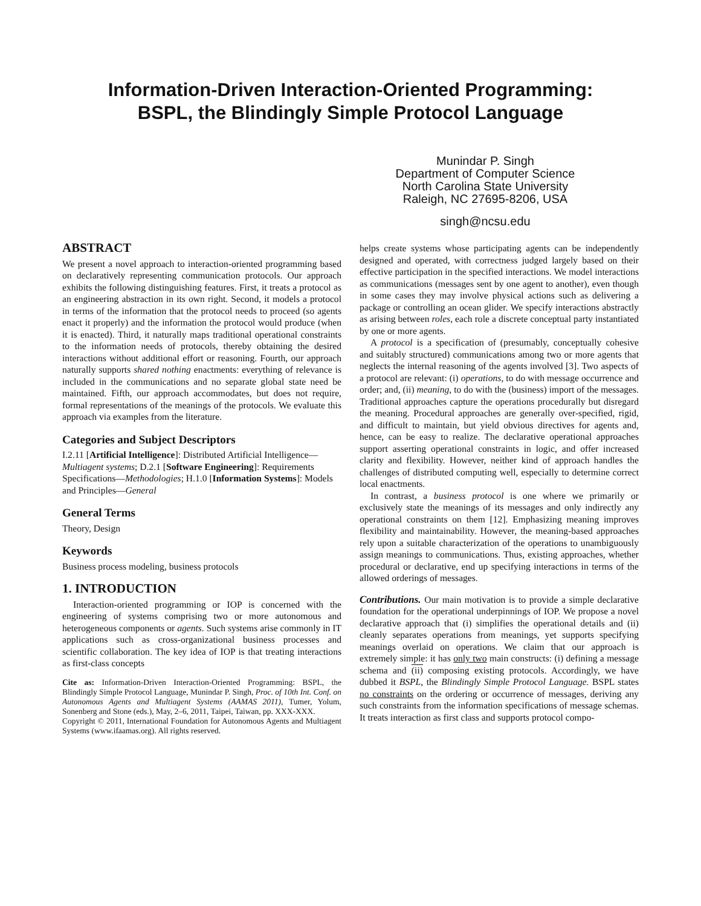Information-Driven Interaction-Oriented Programming:
BSPL, the Blindingly Simple Protocol Language
Munindar P. Singh
Department of Computer Science
North Carolina State University
Raleigh, NC 27695-8206, USA
singh@ncsu.edu
ABSTRACT
We present a novel approach to interaction-oriented programming based on declaratively representing communication protocols. Our approach exhibits the following distinguishing features. First, it treats a protocol as an engineering abstraction in its own right. Second, it models a protocol in terms of the information that the protocol needs to proceed (so agents enact it properly) and the information the protocol would produce (when it is enacted). Third, it naturally maps traditional operational constraints to the information needs of protocols, thereby obtaining the desired interactions without additional effort or reasoning. Fourth, our approach naturally supports shared nothing enactments: everything of relevance is included in the communications and no separate global state need be maintained. Fifth, our approach accommodates, but does not require, formal representations of the meanings of the protocols. We evaluate this approach via examples from the literature.
Categories and Subject Descriptors
I.2.11 [Artificial Intelligence]: Distributed Artificial Intelligence—Multiagent systems; D.2.1 [Software Engineering]: Requirements Specifications—Methodologies; H.1.0 [Information Systems]: Models and Principles—General
General Terms
Theory, Design
Keywords
Business process modeling, business protocols
1. INTRODUCTION
Interaction-oriented programming or IOP is concerned with the engineering of systems comprising two or more autonomous and heterogeneous components or agents. Such systems arise commonly in IT applications such as cross-organizational business processes and scientific collaboration. The key idea of IOP is that treating interactions as first-class concepts
Cite as: Information-Driven Interaction-Oriented Programming: BSPL, the Blindingly Simple Protocol Language, Munindar P. Singh, Proc. of 10th Int. Conf. on Autonomous Agents and Multiagent Systems (AAMAS 2011), Tumer, Yolum, Sonenberg and Stone (eds.), May, 2–6, 2011, Taipei, Taiwan, pp. XXX-XXX.
Copyright © 2011, International Foundation for Autonomous Agents and Multiagent Systems (www.ifaamas.org). All rights reserved.
helps create systems whose participating agents can be independently designed and operated, with correctness judged largely based on their effective participation in the specified interactions. We model interactions as communications (messages sent by one agent to another), even though in some cases they may involve physical actions such as delivering a package or controlling an ocean glider. We specify interactions abstractly as arising between roles, each role a discrete conceptual party instantiated by one or more agents.
A protocol is a specification of (presumably, conceptually cohesive and suitably structured) communications among two or more agents that neglects the internal reasoning of the agents involved [3]. Two aspects of a protocol are relevant: (i) operations, to do with message occurrence and order; and, (ii) meaning, to do with the (business) import of the messages. Traditional approaches capture the operations procedurally but disregard the meaning. Procedural approaches are generally over-specified, rigid, and difficult to maintain, but yield obvious directives for agents and, hence, can be easy to realize. The declarative operational approaches support asserting operational constraints in logic, and offer increased clarity and flexibility. However, neither kind of approach handles the challenges of distributed computing well, especially to determine correct local enactments.
In contrast, a business protocol is one where we primarily or exclusively state the meanings of its messages and only indirectly any operational constraints on them [12]. Emphasizing meaning improves flexibility and maintainability. However, the meaning-based approaches rely upon a suitable characterization of the operations to unambiguously assign meanings to communications. Thus, existing approaches, whether procedural or declarative, end up specifying interactions in terms of the allowed orderings of messages.
Contributions. Our main motivation is to provide a simple declarative foundation for the operational underpinnings of IOP. We propose a novel declarative approach that (i) simplifies the operational details and (ii) cleanly separates operations from meanings, yet supports specifying meanings overlaid on operations. We claim that our approach is extremely simple: it has only two main constructs: (i) defining a message schema and (ii) composing existing protocols. Accordingly, we have dubbed it BSPL, the Blindingly Simple Protocol Language. BSPL states no constraints on the ordering or occurrence of messages, deriving any such constraints from the information specifications of message schemas. It treats interaction as first class and supports protocol compo-